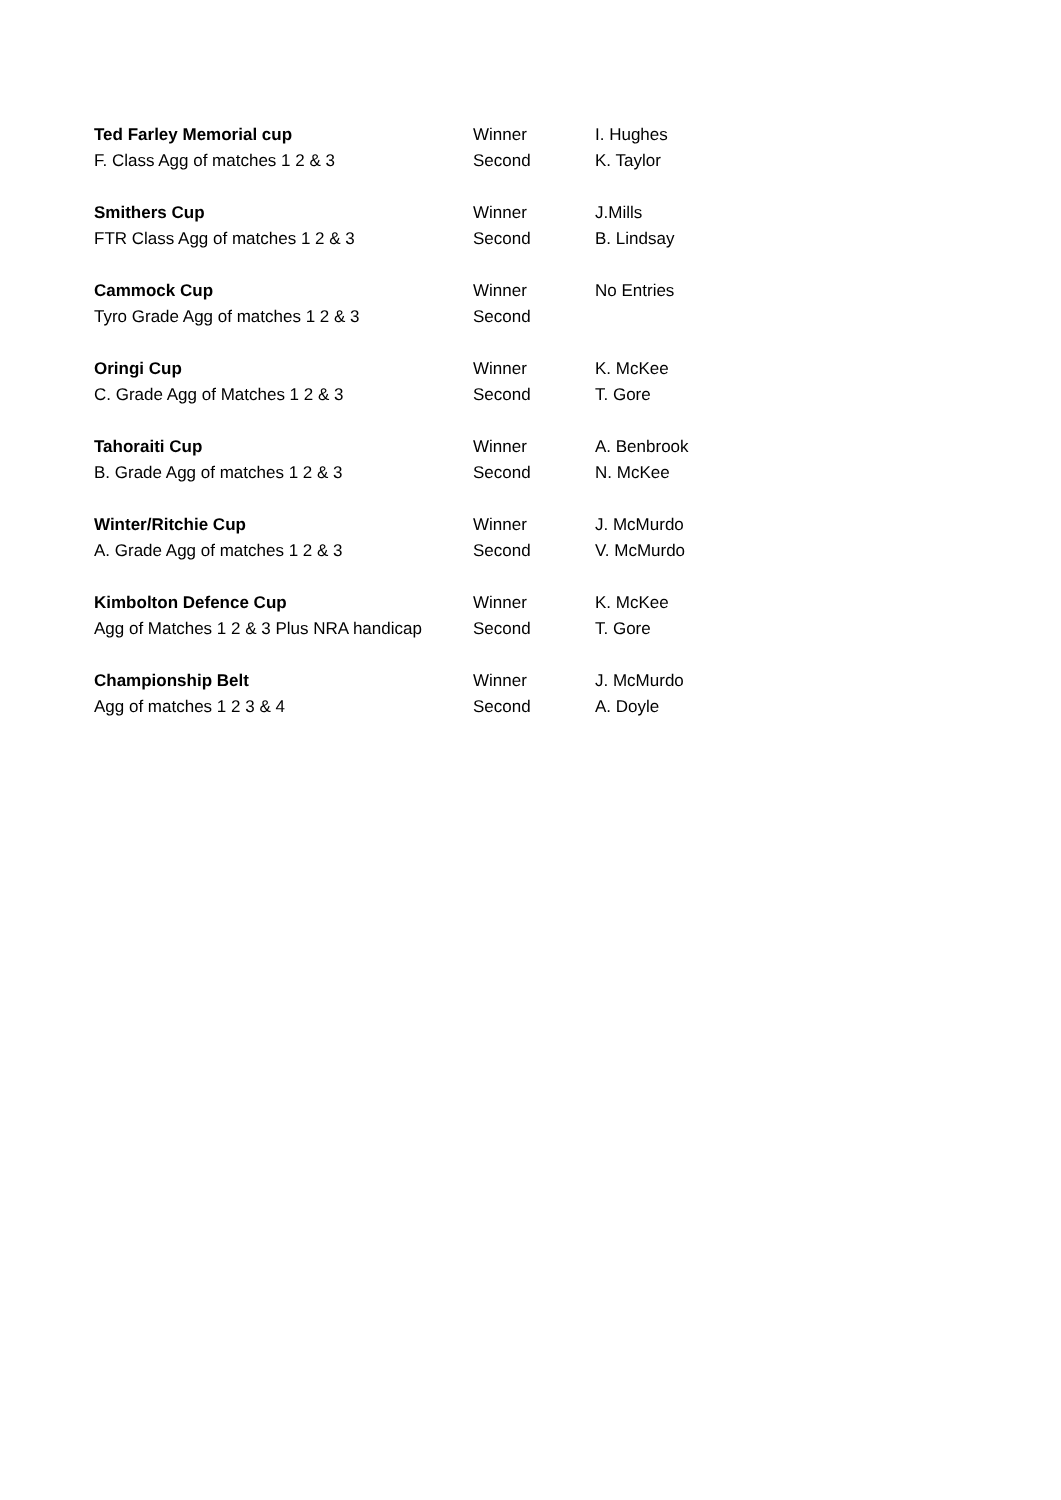| Ted Farley Memorial cup | Winner | I. Hughes |
| F. Class Agg of matches 1 2 & 3 | Second | K. Taylor |
| Smithers Cup | Winner | J.Mills |
| FTR Class Agg of matches 1 2 & 3 | Second | B. Lindsay |
| Cammock Cup | Winner | No Entries |
| Tyro Grade Agg of matches 1 2 & 3 | Second | |
| Oringi Cup | Winner | K. McKee |
| C. Grade Agg of Matches 1 2 & 3 | Second | T. Gore |
| Tahoraiti Cup | Winner | A. Benbrook |
| B. Grade Agg of matches 1 2 & 3 | Second | N. McKee |
| Winter/Ritchie Cup | Winner | J. McMurdo |
| A. Grade Agg of matches 1 2 & 3 | Second | V. McMurdo |
| Kimbolton Defence Cup | Winner | K. McKee |
| Agg of Matches 1 2 & 3 Plus NRA handicap | Second | T. Gore |
| Championship Belt | Winner | J. McMurdo |
| Agg of matches 1 2 3 & 4 | Second | A. Doyle |